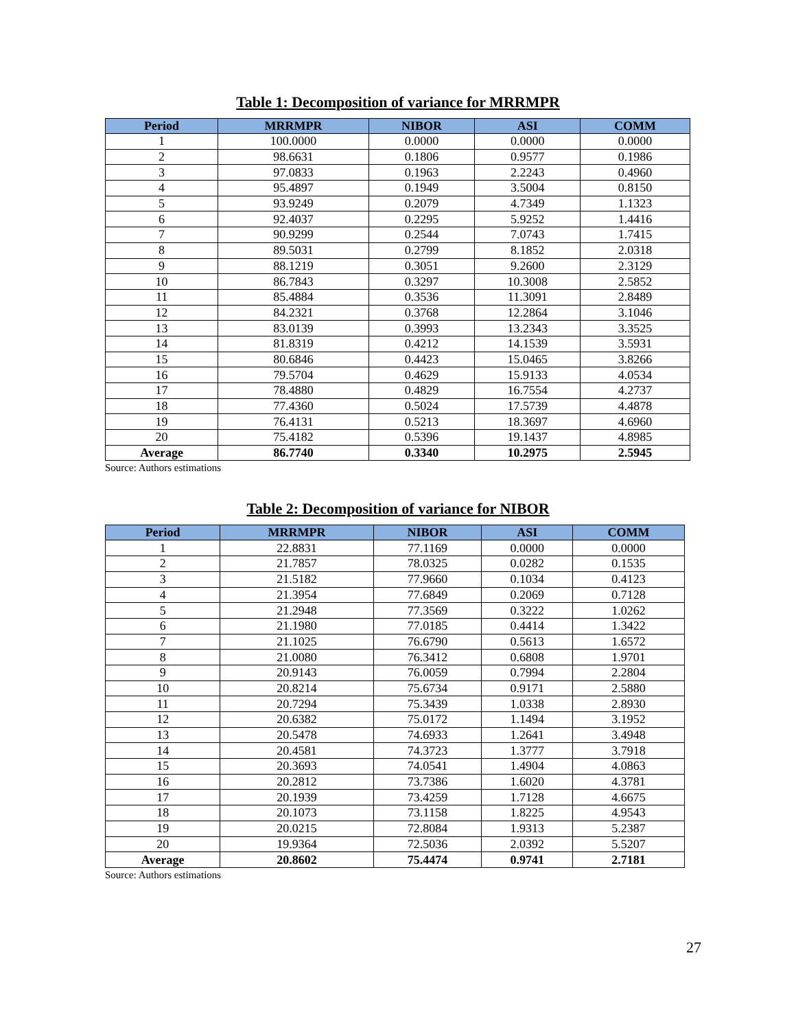Table 1: Decomposition of variance for MRRMPR
| Period | MRRMPR | NIBOR | ASI | COMM |
| --- | --- | --- | --- | --- |
| 1 | 100.0000 | 0.0000 | 0.0000 | 0.0000 |
| 2 | 98.6631 | 0.1806 | 0.9577 | 0.1986 |
| 3 | 97.0833 | 0.1963 | 2.2243 | 0.4960 |
| 4 | 95.4897 | 0.1949 | 3.5004 | 0.8150 |
| 5 | 93.9249 | 0.2079 | 4.7349 | 1.1323 |
| 6 | 92.4037 | 0.2295 | 5.9252 | 1.4416 |
| 7 | 90.9299 | 0.2544 | 7.0743 | 1.7415 |
| 8 | 89.5031 | 0.2799 | 8.1852 | 2.0318 |
| 9 | 88.1219 | 0.3051 | 9.2600 | 2.3129 |
| 10 | 86.7843 | 0.3297 | 10.3008 | 2.5852 |
| 11 | 85.4884 | 0.3536 | 11.3091 | 2.8489 |
| 12 | 84.2321 | 0.3768 | 12.2864 | 3.1046 |
| 13 | 83.0139 | 0.3993 | 13.2343 | 3.3525 |
| 14 | 81.8319 | 0.4212 | 14.1539 | 3.5931 |
| 15 | 80.6846 | 0.4423 | 15.0465 | 3.8266 |
| 16 | 79.5704 | 0.4629 | 15.9133 | 4.0534 |
| 17 | 78.4880 | 0.4829 | 16.7554 | 4.2737 |
| 18 | 77.4360 | 0.5024 | 17.5739 | 4.4878 |
| 19 | 76.4131 | 0.5213 | 18.3697 | 4.6960 |
| 20 | 75.4182 | 0.5396 | 19.1437 | 4.8985 |
| Average | 86.7740 | 0.3340 | 10.2975 | 2.5945 |
Source: Authors estimations
Table 2: Decomposition of variance for NIBOR
| Period | MRRMPR | NIBOR | ASI | COMM |
| --- | --- | --- | --- | --- |
| 1 | 22.8831 | 77.1169 | 0.0000 | 0.0000 |
| 2 | 21.7857 | 78.0325 | 0.0282 | 0.1535 |
| 3 | 21.5182 | 77.9660 | 0.1034 | 0.4123 |
| 4 | 21.3954 | 77.6849 | 0.2069 | 0.7128 |
| 5 | 21.2948 | 77.3569 | 0.3222 | 1.0262 |
| 6 | 21.1980 | 77.0185 | 0.4414 | 1.3422 |
| 7 | 21.1025 | 76.6790 | 0.5613 | 1.6572 |
| 8 | 21.0080 | 76.3412 | 0.6808 | 1.9701 |
| 9 | 20.9143 | 76.0059 | 0.7994 | 2.2804 |
| 10 | 20.8214 | 75.6734 | 0.9171 | 2.5880 |
| 11 | 20.7294 | 75.3439 | 1.0338 | 2.8930 |
| 12 | 20.6382 | 75.0172 | 1.1494 | 3.1952 |
| 13 | 20.5478 | 74.6933 | 1.2641 | 3.4948 |
| 14 | 20.4581 | 74.3723 | 1.3777 | 3.7918 |
| 15 | 20.3693 | 74.0541 | 1.4904 | 4.0863 |
| 16 | 20.2812 | 73.7386 | 1.6020 | 4.3781 |
| 17 | 20.1939 | 73.4259 | 1.7128 | 4.6675 |
| 18 | 20.1073 | 73.1158 | 1.8225 | 4.9543 |
| 19 | 20.0215 | 72.8084 | 1.9313 | 5.2387 |
| 20 | 19.9364 | 72.5036 | 2.0392 | 5.5207 |
| Average | 20.8602 | 75.4474 | 0.9741 | 2.7181 |
Source: Authors estimations
27